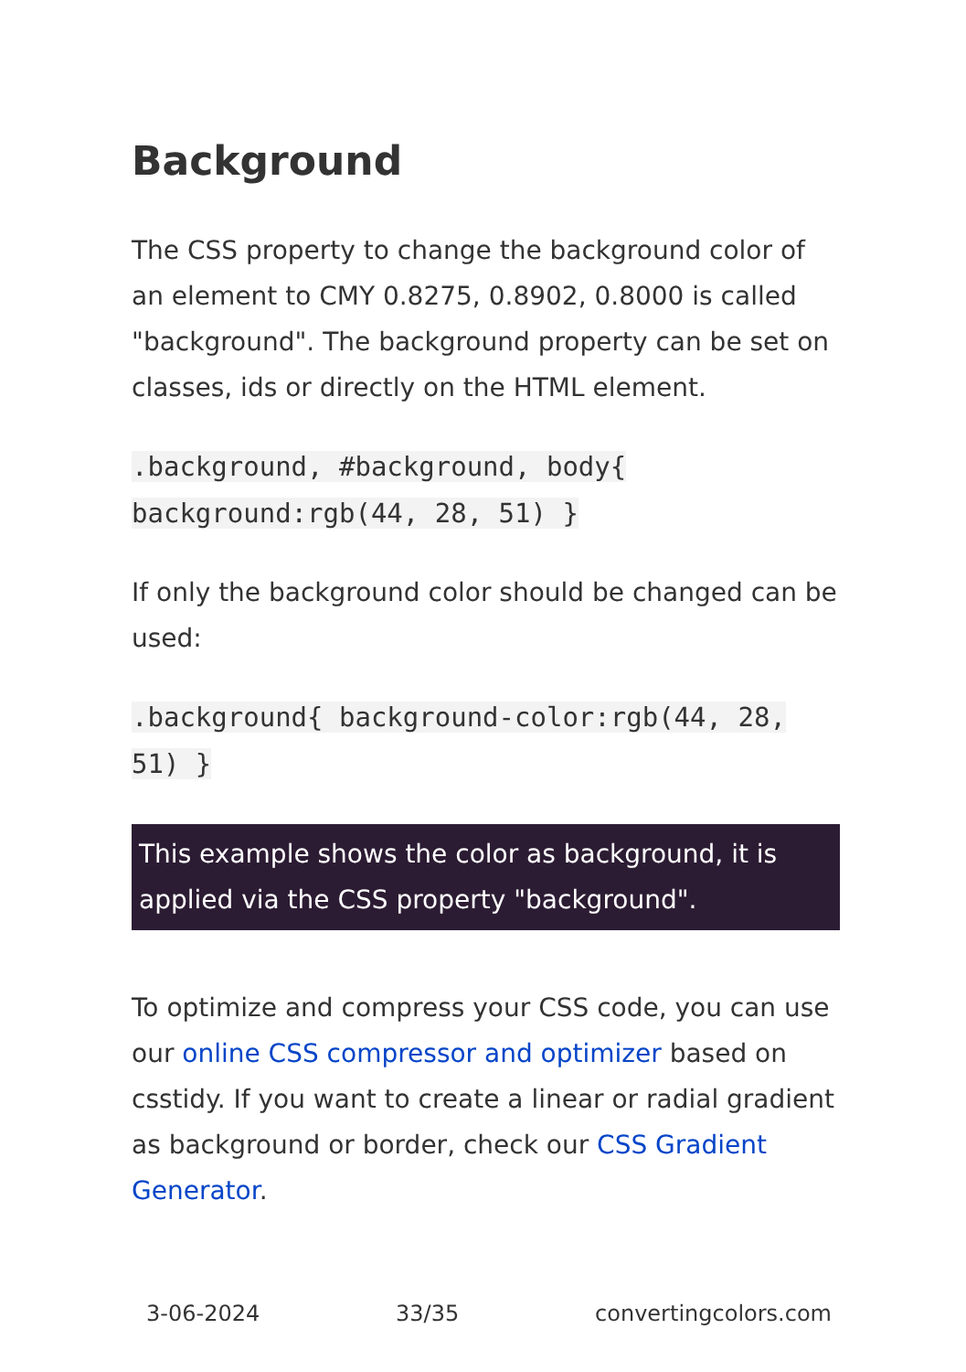Background
The CSS property to change the background color of an element to CMY 0.8275, 0.8902, 0.8000 is called "background". The background property can be set on classes, ids or directly on the HTML element.
.background, #background, body{ background:rgb(44, 28, 51) }
If only the background color should be changed can be used:
.background{ background-color:rgb(44, 28, 51) }
This example shows the color as background, it is applied via the CSS property "background".
To optimize and compress your CSS code, you can use our online CSS compressor and optimizer based on csstidy. If you want to create a linear or radial gradient as background or border, check our CSS Gradient Generator.
3-06-2024 33/35 convertingcolors.com